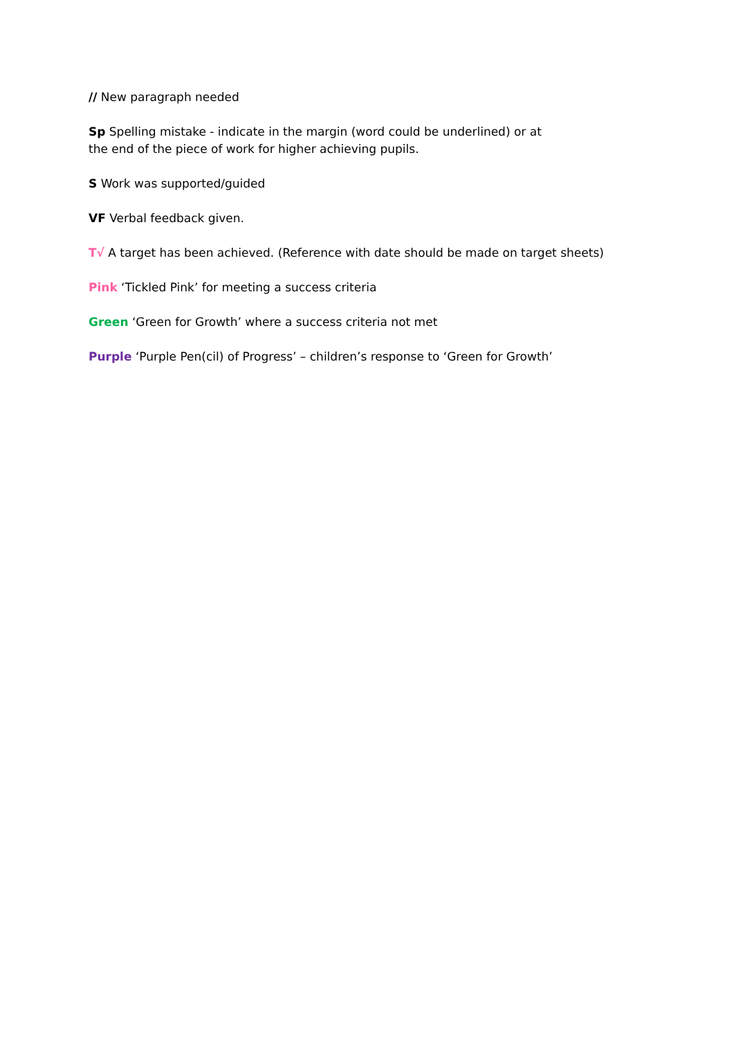// New paragraph needed
Sp Spelling mistake - indicate in the margin (word could be underlined) or at
the end of the piece of work for higher achieving pupils.
S Work was supported/guided
VF Verbal feedback given.
T√ A target has been achieved. (Reference with date should be made on target sheets)
Pink ‘Tickled Pink’ for meeting a success criteria
Green ‘Green for Growth’ where a success criteria not met
Purple ‘Purple Pen(cil) of Progress’ – children’s response to ‘Green for Growth’